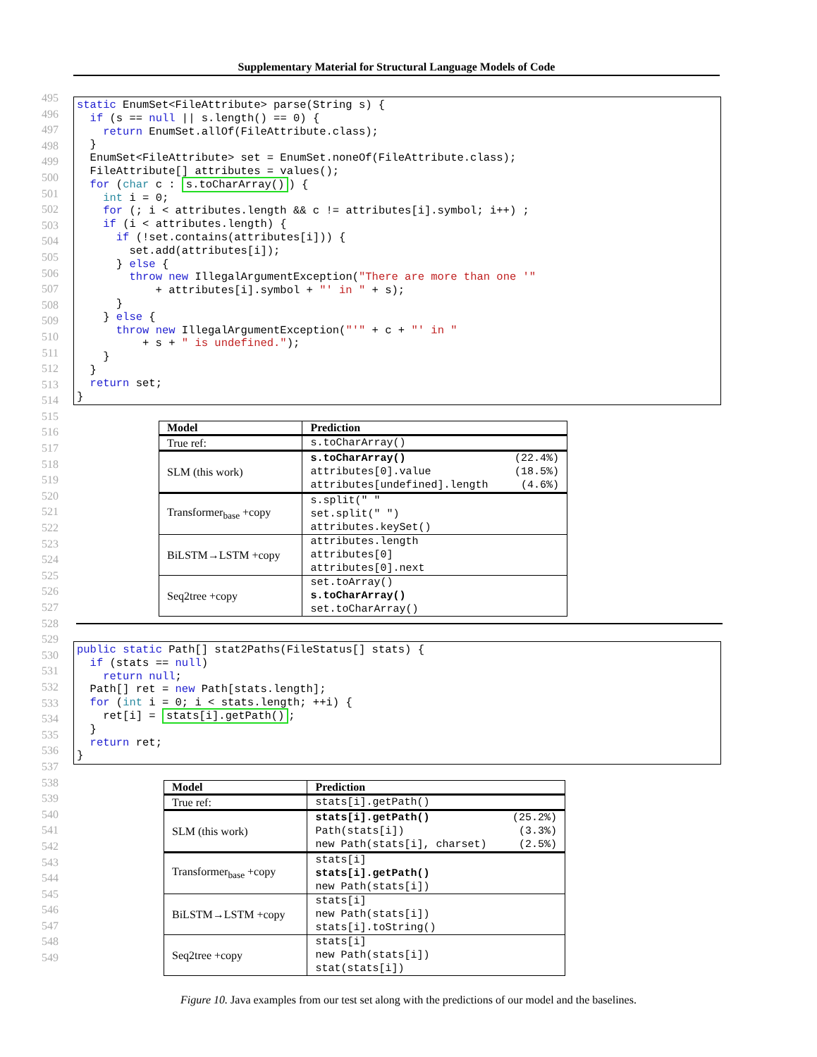Supplementary Material for Structural Language Models of Code
495
496
497
498
499
500
501
502
503
504
505
506
507
508
509
510
511
512
513
514
515
516
517
518
519
520
521
522
523
524
525
526
527
528
529
530
531
532
533
534
535
536
537
538
539
540
541
542
543
544
545
546
547
548
549
static EnumSet<FileAttribute> parse(String s) {
  if (s == null || s.length() == 0) {
    return EnumSet.allOf(FileAttribute.class);
  }
  EnumSet<FileAttribute> set = EnumSet.noneOf(FileAttribute.class);
  FileAttribute[] attributes = values();
  for (char c : s.toCharArray()) {
    int i = 0;
    for (; i < attributes.length && c != attributes[i].symbol; i++) ;
    if (i < attributes.length) {
      if (!set.contains(attributes[i])) {
        set.add(attributes[i]);
      } else {
        throw new IllegalArgumentException("There are more than one '"
            + attributes[i].symbol + "' in " + s);
      }
    } else {
      throw new IllegalArgumentException("'" + c + "' in "
          + s + " is undefined.");
    }
  }
  return set;
}
| Model | Prediction |
| --- | --- |
| True ref: | s.toCharArray() |
| SLM (this work) | s.toCharArray() (22.4%) attributes[0].value (18.5%) attributes[undefined].length (4.6%) |
| Transformer<sub>base</sub> +copy | s.split(" " set.split(" ") attributes.keySet() |
| BiLSTM→LSTM +copy | attributes.length attributes[0] attributes[0].next |
| Seq2tree +copy | set.toArray() s.toCharArray() set.toCharArray() |
public static Path[] stat2Paths(FileStatus[] stats) {
  if (stats == null)
    return null;
  Path[] ret = new Path[stats.length];
  for (int i = 0; i < stats.length; ++i) {
    ret[i] = stats[i].getPath();
  }
  return ret;
}
| Model | Prediction |
| --- | --- |
| True ref: | stats[i].getPath() |
| SLM (this work) | stats[i].getPath() (25.2%) Path(stats[i]) (3.3%) new Path(stats[i], charset) (2.5%) |
| Transformer<sub>base</sub> +copy | stats[i] stats[i].getPath() new Path(stats[i]) |
| BiLSTM→LSTM +copy | stats[i] new Path(stats[i]) stats[i].toString() |
| Seq2tree +copy | stats[i] new Path(stats[i]) stat(stats[i]) |
Figure 10. Java examples from our test set along with the predictions of our model and the baselines.